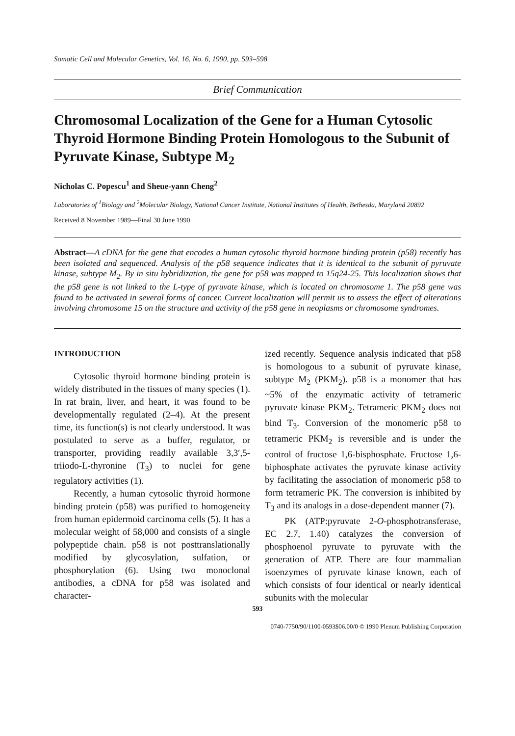Somatic Cell and Molecular Genetics, Vol. 16, No. 6, 1990, pp. 593–598
Brief Communication
Chromosomal Localization of the Gene for a Human Cytosolic Thyroid Hormone Binding Protein Homologous to the Subunit of Pyruvate Kinase, Subtype M<sub>2</sub>
Nicholas C. Popescu<sup>1</sup> and Sheue-yann Cheng<sup>2</sup>
Laboratories of <sup>1</sup>Biology and <sup>2</sup>Molecular Biology, National Cancer Institute, National Institutes of Health, Bethesda, Maryland 20892
Received 8 November 1989—Final 30 June 1990
Abstract—A cDNA for the gene that encodes a human cytosolic thyroid hormone binding protein (p58) recently has been isolated and sequenced. Analysis of the p58 sequence indicates that it is identical to the subunit of pyruvate kinase, subtype M<sub>2</sub>. By in situ hybridization, the gene for p58 was mapped to 15q24-25. This localization shows that the p58 gene is not linked to the L-type of pyruvate kinase, which is located on chromosome 1. The p58 gene was found to be activated in several forms of cancer. Current localization will permit us to assess the effect of alterations involving chromosome 15 on the structure and activity of the p58 gene in neoplasms or chromosome syndromes.
INTRODUCTION
Cytosolic thyroid hormone binding protein is widely distributed in the tissues of many species (1). In rat brain, liver, and heart, it was found to be developmentally regulated (2–4). At the present time, its function(s) is not clearly understood. It was postulated to serve as a buffer, regulator, or transporter, providing readily available 3,3′,5-triiodo-L-thyronine (T<sub>3</sub>) to nuclei for gene regulatory activities (1).
Recently, a human cytosolic thyroid hormone binding protein (p58) was purified to homogeneity from human epidermoid carcinoma cells (5). It has a molecular weight of 58,000 and consists of a single polypeptide chain. p58 is not posttranslationally modified by glycosylation, sulfation, or phosphorylation (6). Using two monoclonal antibodies, a cDNA for p58 was isolated and character-
ized recently. Sequence analysis indicated that p58 is homologous to a subunit of pyruvate kinase, subtype M<sub>2</sub> (PKM<sub>2</sub>). p58 is a monomer that has ~5% of the enzymatic activity of tetrameric pyruvate kinase PKM<sub>2</sub>. Tetrameric PKM<sub>2</sub> does not bind T<sub>3</sub>. Conversion of the monomeric p58 to tetrameric PKM<sub>2</sub> is reversible and is under the control of fructose 1,6-bisphosphate. Fructose 1,6-biphosphate activates the pyruvate kinase activity by facilitating the association of monomeric p58 to form tetrameric PK. The conversion is inhibited by T<sub>3</sub> and its analogs in a dose-dependent manner (7).
PK (ATP:pyruvate 2-O-phosphotransferase, EC 2.7, 1.40) catalyzes the conversion of phosphoenol pyruvate to pyruvate with the generation of ATP. There are four mammalian isoenzymes of pyruvate kinase known, each of which consists of four identical or nearly identical subunits with the molecular
593
0740-7750/90/1100-0593$06.00/0 © 1990 Plenum Publishing Corporation